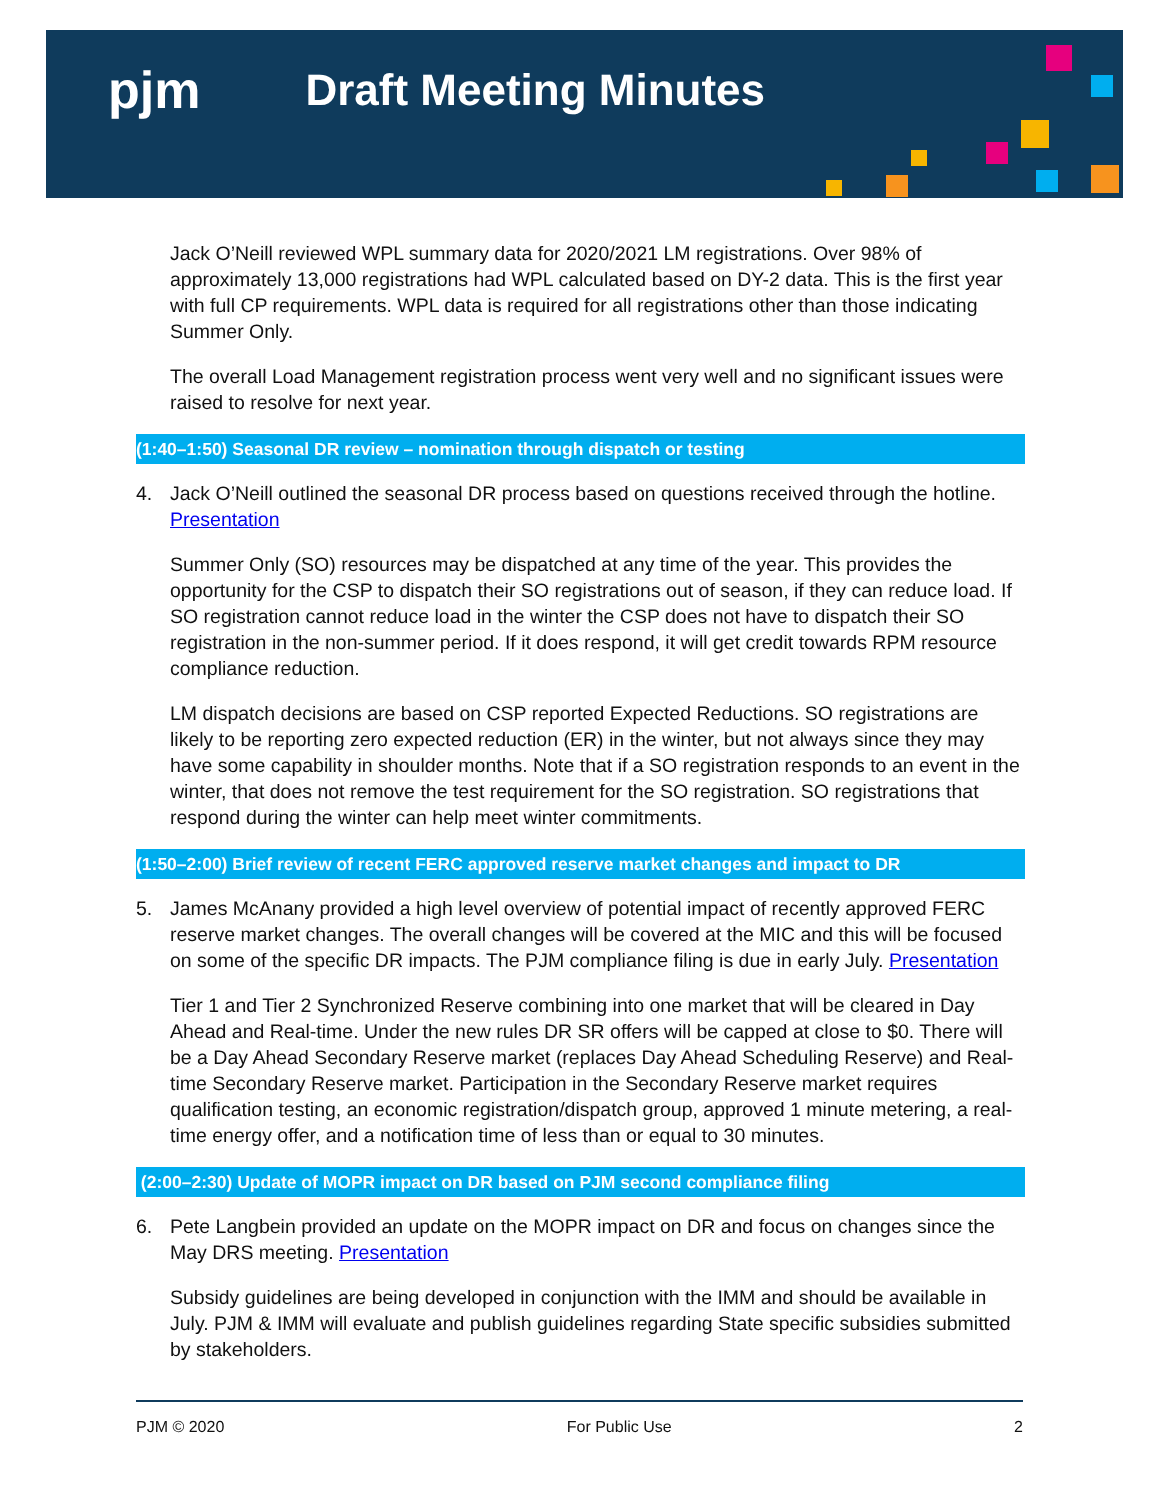pjm
Draft Meeting Minutes
Jack O’Neill reviewed WPL summary data for 2020/2021 LM registrations. Over 98% of approximately 13,000 registrations had WPL calculated based on DY-2 data. This is the first year with full CP requirements. WPL data is required for all registrations other than those indicating Summer Only.
The overall Load Management registration process went very well and no significant issues were raised to resolve for next year.
(1:40–1:50) Seasonal DR review – nomination through dispatch or testing
4. Jack O’Neill outlined the seasonal DR process based on questions received through the hotline. Presentation
Summer Only (SO) resources may be dispatched at any time of the year. This provides the opportunity for the CSP to dispatch their SO registrations out of season, if they can reduce load. If SO registration cannot reduce load in the winter the CSP does not have to dispatch their SO registration in the non-summer period. If it does respond, it will get credit towards RPM resource compliance reduction.
LM dispatch decisions are based on CSP reported Expected Reductions. SO registrations are likely to be reporting zero expected reduction (ER) in the winter, but not always since they may have some capability in shoulder months. Note that if a SO registration responds to an event in the winter, that does not remove the test requirement for the SO registration. SO registrations that respond during the winter can help meet winter commitments.
(1:50–2:00) Brief review of recent FERC approved reserve market changes and impact to DR
5. James McAnany provided a high level overview of potential impact of recently approved FERC reserve market changes. The overall changes will be covered at the MIC and this will be focused on some of the specific DR impacts. The PJM compliance filing is due in early July. Presentation
Tier 1 and Tier 2 Synchronized Reserve combining into one market that will be cleared in Day Ahead and Real-time. Under the new rules DR SR offers will be capped at close to $0. There will be a Day Ahead Secondary Reserve market (replaces Day Ahead Scheduling Reserve) and Real-time Secondary Reserve market. Participation in the Secondary Reserve market requires qualification testing, an economic registration/dispatch group, approved 1 minute metering, a real-time energy offer, and a notification time of less than or equal to 30 minutes.
(2:00–2:30) Update of MOPR impact on DR based on PJM second compliance filing
6. Pete Langbein provided an update on the MOPR impact on DR and focus on changes since the May DRS meeting. Presentation
Subsidy guidelines are being developed in conjunction with the IMM and should be available in July. PJM & IMM will evaluate and publish guidelines regarding State specific subsidies submitted by stakeholders.
PJM © 2020 For Public Use 2